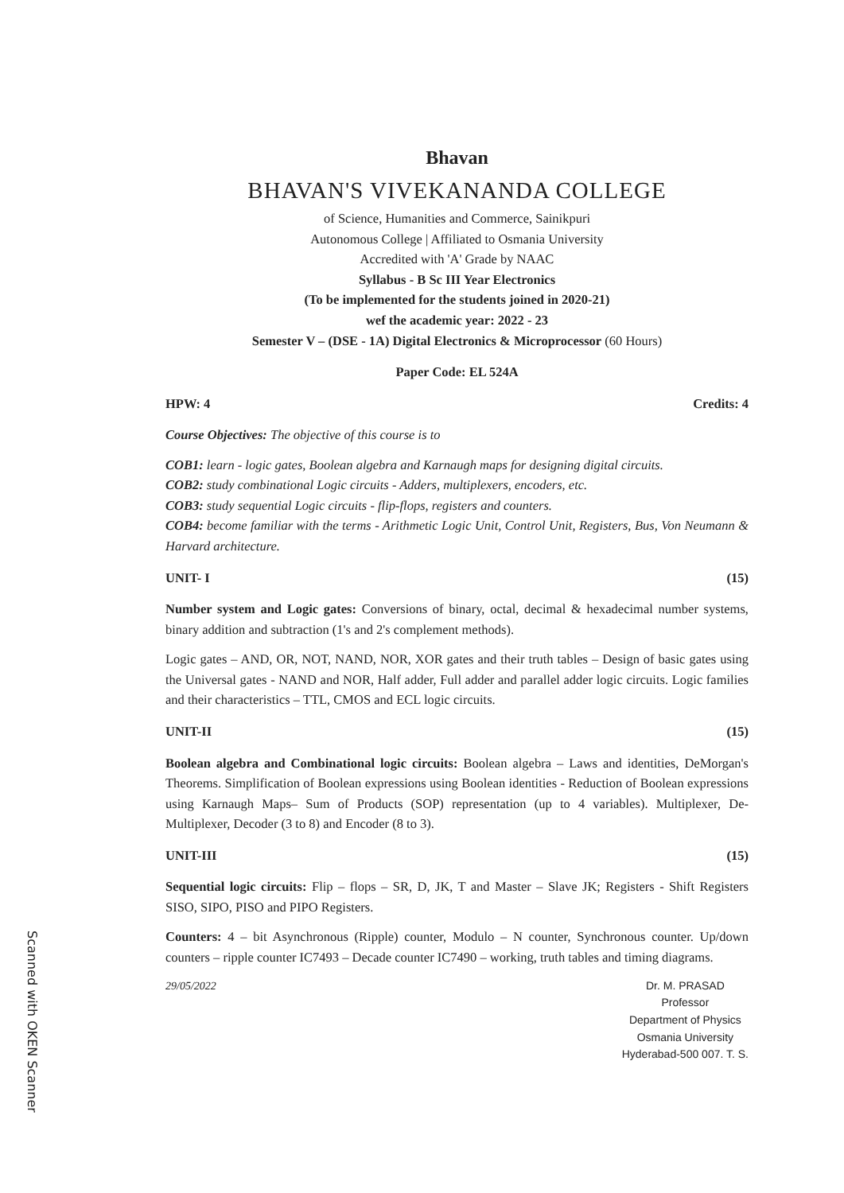Bhavan
BHAVAN'S VIVEKANANDA COLLEGE
of Science, Humanities and Commerce, Sainikpuri
Autonomous College | Affiliated to Osmania University
Accredited with 'A' Grade by NAAC
Syllabus - B Sc III Year Electronics
(To be implemented for the students joined in 2020-21)
wef the academic year: 2022 - 23
Semester V – (DSE - 1A) Digital Electronics & Microprocessor (60 Hours)
Paper Code: EL 524A
HPW: 4 Credits: 4
Course Objectives: The objective of this course is to
COB1: learn - logic gates, Boolean algebra and Karnaugh maps for designing digital circuits.
COB2: study combinational Logic circuits - Adders, multiplexers, encoders, etc.
COB3: study sequential Logic circuits - flip-flops, registers and counters.
COB4: become familiar with the terms - Arithmetic Logic Unit, Control Unit, Registers, Bus, Von Neumann & Harvard architecture.
UNIT- I (15)
Number system and Logic gates: Conversions of binary, octal, decimal & hexadecimal number systems, binary addition and subtraction (1's and 2's complement methods).
Logic gates – AND, OR, NOT, NAND, NOR, XOR gates and their truth tables – Design of basic gates using the Universal gates - NAND and NOR, Half adder, Full adder and parallel adder logic circuits. Logic families and their characteristics – TTL, CMOS and ECL logic circuits.
UNIT-II (15)
Boolean algebra and Combinational logic circuits: Boolean algebra – Laws and identities, DeMorgan's Theorems. Simplification of Boolean expressions using Boolean identities - Reduction of Boolean expressions using Karnaugh Maps– Sum of Products (SOP) representation (up to 4 variables). Multiplexer, De-Multiplexer, Decoder (3 to 8) and Encoder (8 to 3).
UNIT-III (15)
Sequential logic circuits: Flip – flops – SR, D, JK, T and Master – Slave JK; Registers - Shift Registers SISO, SIPO, PISO and PIPO Registers.
Counters: 4 – bit Asynchronous (Ripple) counter, Modulo – N counter, Synchronous counter. Up/down counters – ripple counter IC7493 – Decade counter IC7490 – working, truth tables and timing diagrams.
29/05/2022 Dr. M. PRASAD
Professor
Department of Physics
Osmania University
Hyderabad-500 007. T. S.
Scanned with OKEN Scanner